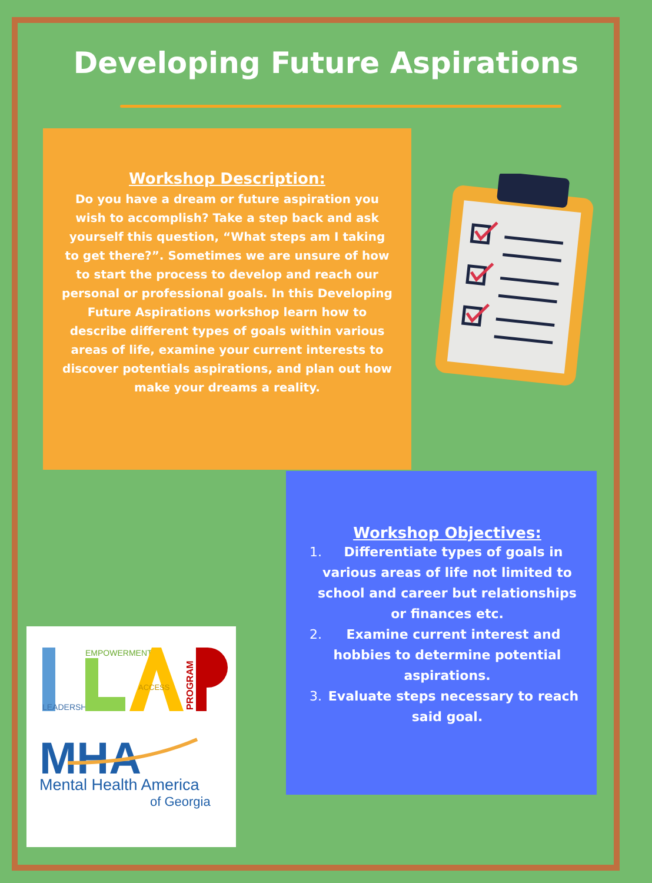Developing Future Aspirations
Workshop Description:
Do you have a dream or future aspiration you wish to accomplish? Take a step back and ask yourself this question, “What steps am I taking to get there?”. Sometimes we are unsure of how to start the process to develop and reach our personal or professional goals. In this Developing Future Aspirations workshop learn how to describe different types of goals within various areas of life, examine your current interests to discover potentials aspirations, and plan out how make your dreams a reality.
Workshop Objectives:
1. Differentiate types of goals in various areas of life not limited to school and career but relationships or finances etc.
2. Examine current interest and hobbies to determine potential aspirations.
3. Evaluate steps necessary to reach said goal.
LEADERSHIP
EMPOWERMENT
ACCESS
PROGRAM
MHA
Mental Health America
of Georgia